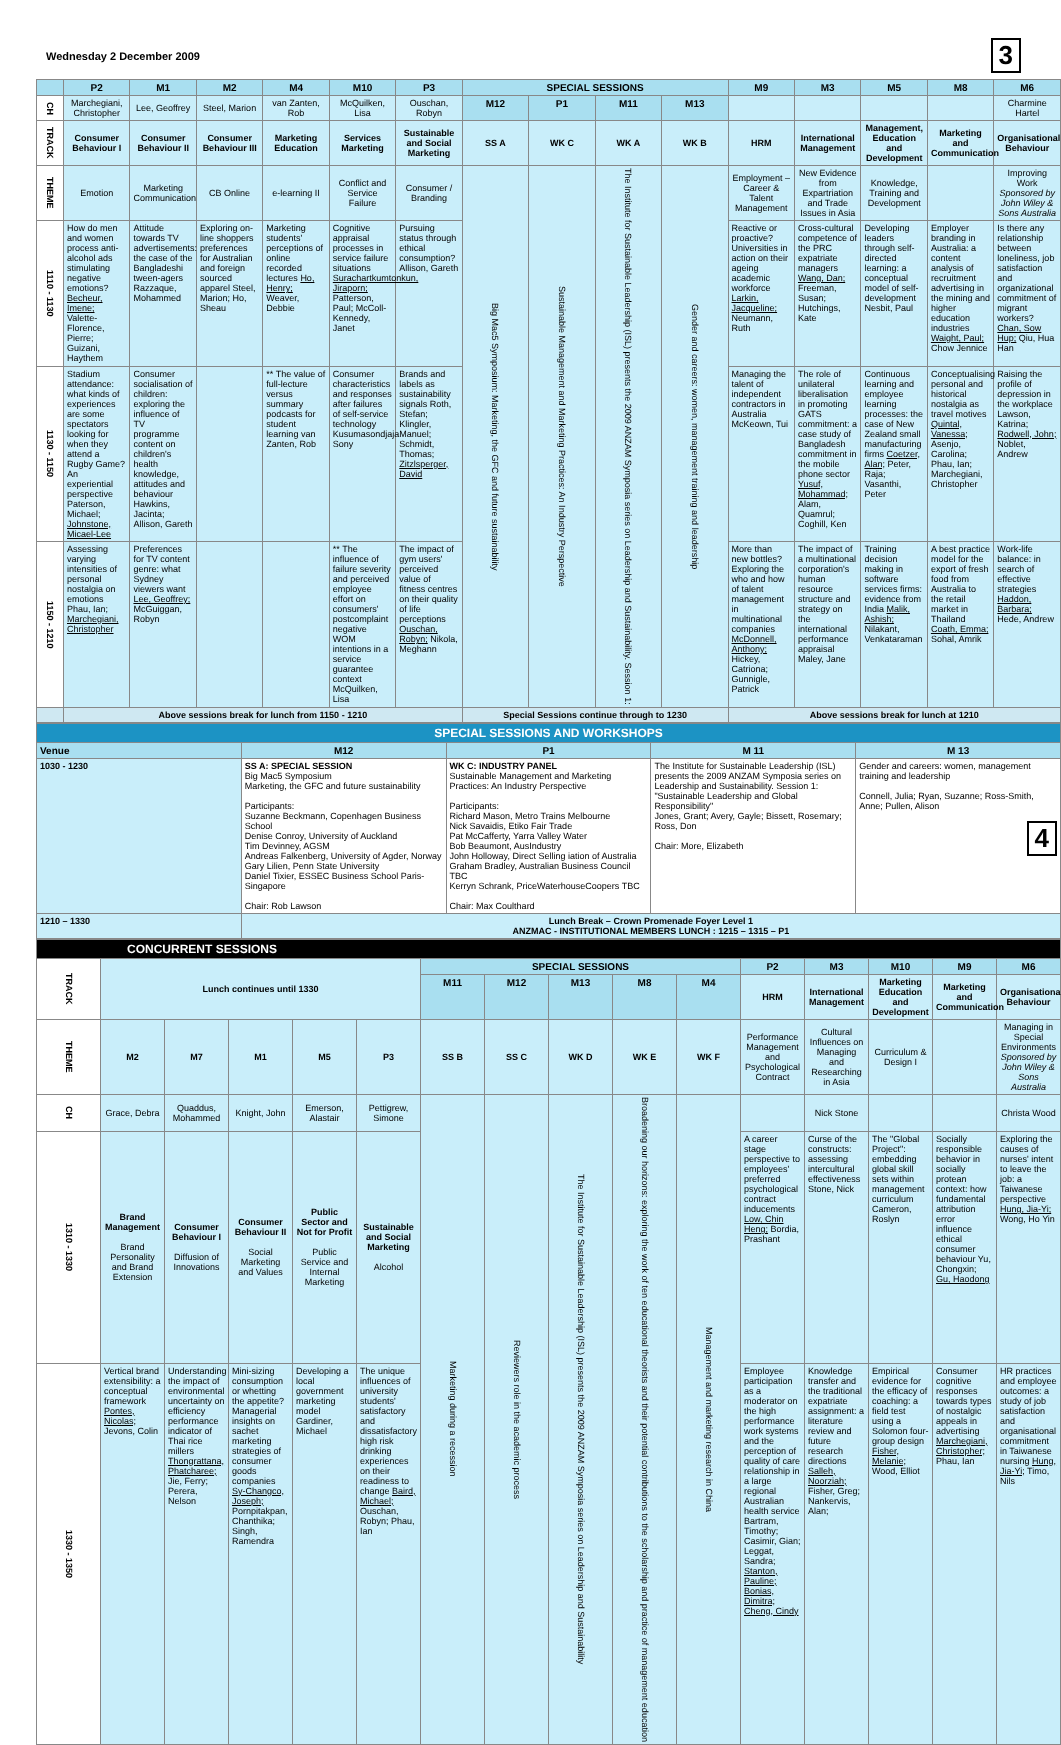Wednesday 2 December 2009 3
| | P2 | M1 | M2 | M4 | M10 | P3 | SPECIAL SESSIONS | | | | M9 | M3 | M5 | M8 | M6 |
| --- | --- | --- | --- | --- | --- | --- | --- | --- | --- | --- | --- | --- | --- | --- | --- |
| CH | Marchegiani, Christopher | Lee, Geoffrey | Steel, Marion | van Zanten, Rob | McQuilken, Lisa | Ouschan, Robyn | M12 | P1 | M11 | M13 | | | | | Charmine Hartel |
| TRACK | Consumer Behaviour I | Consumer Behaviour II | Consumer Behaviour III | Marketing Education | Services Marketing | Sustainable and Social Marketing | SS A | WK C | WK A | WK B | HRM | International Management | Management, Education and Development | Marketing and Communication | Organisational Behaviour |
| THEME | Emotion | Marketing Communication | CB Online | e-learning II | Conflict and Service Failure | Consumer / Branding | Big Mac5 Symposium: Marketing, the GFC and future sustainability | Sustainable Management and Marketing Practices: An Industry Perspective | The Institute for Sustainable Leadership (ISL) presents the 2009 ANZAM Symposia series on Leadership and Sustainability. Session 1: | Gender and careers: women, management training and leadership | Employment – Career & Talent Management | New Evidence from Expartriation and Trade Issues in Asia | Knowledge, Training and Development | | Improving Work Sponsored by John Wiley & Sons Australia |
| 1110 - 1130 | How do men and women process anti-alcohol ads stimulating negative emotions? Becheur, Imene; Valette-Florence, Pierre; Guizani, Haythem | Attitude towards TV advertisements: the case of the Bangladeshi tween-agers Razzaque, Mohammed | Exploring on-line shoppers preferences for Australian and foreign sourced apparel Steel, Marion; Ho, Sheau | Marketing students' perceptions of online recorded lectures Ho, Henry; Weaver, Debbie | Cognitive appraisal processes in service failure situations Surachartkumtonkun, Jiraporn; Patterson, Paul; McColl-Kennedy, Janet | Pursuing status through ethical consumption? Allison, Gareth | | | | | Reactive or proactive? Universities in action on their ageing academic workforce Larkin, Jacqueline; Neumann, Ruth | Cross-cultural competence of the PRC expatriate managers Wang, Dan; Freeman, Susan; Hutchings, Kate | Developing leaders through self-directed learning: a conceptual model of self-development Nesbit, Paul | Employer branding in Australia: a content analysis of recruitment advertising in the mining and higher education industries Waight, Paul; Chow Jennice | Is there any relationship between loneliness, job satisfaction and organizational commitment of migrant workers? Chan, Sow Hup; Qiu, Hua Han |
| 1130 - 1150 | Stadium attendance: what kinds of experiences are some spectators looking for when they attend a Rugby Game? An experiential perspective Paterson, Michael; Johnstone, Micael-Lee | Consumer socialisation of children: exploring the influence of TV programme content on children's health knowledge, attitudes and behaviour Hawkins, Jacinta; Allison, Gareth | | ** The value of full-lecture versus summary podcasts for student learning van Zanten, Rob | Consumer characteristics and responses after failures of self-service technology Kusumasondjaja Sony | Brands and labels as sustainability signals Roth, Stefan; Klingler, Manuel; Schmidt, Thomas; Zitzlsperger, David | | | | | Managing the talent of independent contractors in Australia McKeown, Tui | The role of unilateral liberalisation in promoting GATS commitment: a case study of Bangladesh commitment in the mobile phone sector Yusuf, Mohammad; Alam, Quamrul; Coghill, Ken | Continuous learning and employee learning processes: the case of New Zealand small manufacturing firms Coetzer, Alan; Peter, Raja; Vasanthi, Peter | Conceptualising personal and historical nostalgia as travel motives Quintal, Vanessa; Asenjo, Carolina; Phau, Ian; Marchegiani, Christopher | Raising the profile of depression in the workplace Lawson, Katrina; Rodwell, John; Noblet, Andrew |
| 1150 - 1210 | Assessing varying intensities of personal nostalgia on emotions Phau, Ian; Marchegiani, Christopher | Preferences for TV content genre: what Sydney viewers want Lee, Geoffrey; McGuiggan, Robyn | | | ** The influence of failure severity and perceived employee effort on consumers' postcomplaint negative WOM intentions in a service guarantee context McQuilken, Lisa | The impact of gym users' perceived value of fitness centres on their quality of life perceptions Ouschan, Robyn; Nikola, Meghann | | | | | More than new bottles? Exploring the who and how of talent management in multinational companies McDonnell, Anthony; Hickey, Catriona; Gunnigle, Patrick | The impact of a multinational corporation's human resource structure and strategy on the international performance appraisal Maley, Jane | Training decision making in software services firms: evidence from India Malik, Ashish; Nilakant, Venkataraman | A best practice model for the export of fresh food from Australia to the retail market in Thailand Coath, Emma; Sohal, Amrik | Work-life balance: in search of effective strategies Haddon, Barbara; Hede, Andrew |
| | Above sessions break for lunch from 1150 - 1210 | | | | | | Special Sessions continue through to 1230 | | | | Above sessions break for lunch at 1210 | | | | |
| SPECIAL SESSIONS AND WORKSHOPS | | | | |
| Venue | M12 | P1 | M 11 | M 13 |
| 1030 - 1230 | SS A: SPECIAL SESSION Big Mac5 Symposium Marketing, the GFC and future sustainability Participants: Suzanne Beckmann, Copenhagen Business School Denise Conroy, University of Auckland Tim Devinney, AGSM Andreas Falkenberg, University of Agder, Norway Gary Lilien, Penn State University Daniel Tixier, ESSEC Business School Paris-Singapore Chair: Rob Lawson | WK C: INDUSTRY PANEL Sustainable Management and Marketing Practices: An Industry Perspective Participants: Richard Mason, Metro Trains Melbourne Nick Savaidis, Etiko Fair Trade Pat McCafferty, Yarra Valley Water Bob Beaumont, AusIndustry John Holloway, Direct Selling iation of Australia Graham Bradley, Australian Business Council TBC Kerryn Schrank, PriceWaterhouseCoopers TBC Chair: Max Coulthard | The Institute for Sustainable Leadership (ISL) presents the 2009 ANZAM Symposia series on Leadership and Sustainability. Session 1: "Sustainable Leadership and Global Responsibility" Jones, Grant; Avery, Gayle; Bissett, Rosemary; Ross, Don Chair: More, Elizabeth | Gender and careers: women, management training and leadership Connell, Julia; Ryan, Suzanne; Ross-Smith, Anne; Pullen, Alison 4 |
| 1210 – 1330 | Lunch Break – Crown Promenade Foyer Level 1 ANZMAC - INSTITUTIONAL MEMBERS LUNCH : 1215 – 1315 – P1 | | | |
| CONCURRENT SESSIONS | | | | | | | | | | | | | | | |
| TRACK | Lunch continues until 1330 | | | | | SPECIAL SESSIONS | | | | | P2 | M3 | M10 | M9 | M6 |
| | | | | | | M11 | M12 | M13 | M8 | M4 | HRM | International Management | Marketing Education and Development | Marketing and Communication | Organisational Behaviour |
| THEME | M2 | M7 | M1 | M5 | P3 | SS B | SS C | WK D | WK E | WK F | Performance Management and Psychological Contract | Cultural Influences on Managing and Researching in Asia | Curriculum & Design I | | Managing in Special Environments Sponsored by John Wiley & Sons Australia |
| CH | Grace, Debra | Quaddus, Mohammed | Knight, John | Emerson, Alastair | Pettigrew, Simone | Marketing during a recession | Reviewers role in the academic process | The Institute for Sustainable Leadership (ISL) presents the 2009 ANZAM Symposia series on Leadership and Sustainability | Broadening our horizons: exploring the work of ten educational theorists and their potential contributions to the scholarship and practice of management education | Management and marketing research in China | | Nick Stone | | | Christa Wood |
| 1310 - 1330 | Brand Management Brand Personality and Brand Extension | Consumer Behaviour I Diffusion of Innovations | Consumer Behaviour II Social Marketing and Values | Public Sector and Not for Profit Public Service and Internal Marketing | Sustainable and Social Marketing Alcohol | | | | | | A career stage perspective to employees' preferred psychological contract inducements Low, Chin Heng; Bordia, Prashant | Curse of the constructs: assessing intercultural effectiveness Stone, Nick | The "Global Project": embedding global skill sets within management curriculum Cameron, Roslyn | Socially responsible behavior in socially protean context: how fundamental attribution error influence ethical consumer behaviour Yu, Chongxin; Gu, Haodong | Exploring the causes of nurses' intent to leave the job: a Taiwanese perspective Hung, Jia-Yi; Wong, Ho Yin |
| 1330 - 1350 | Vertical brand extensibility: a conceptual framework Pontes, Nicolas; Jevons, Colin | Understanding the impact of environmental uncertainty on efficiency performance indicator of Thai rice millers Thongrattana, Phatcharee; Jie, Ferry; Perera, Nelson | Mini-sizing consumption or whetting the appetite? Managerial insights on sachet marketing strategies of consumer goods companies Sy-Changco, Joseph; Pornpitakpan, Chanthika; Singh, Ramendra | Developing a local government marketing model Gardiner, Michael | The unique influences of university students' satisfactory and dissatisfactory high risk drinking experiences on their readiness to change Baird, Michael; Ouschan, Robyn; Phau, Ian | | | | | | Employee participation as a moderator on the high performance work systems and the perception of quality of care relationship in a large regional Australian health service Bartram, Timothy; Casimir, Gian; Leggat, Sandra; Stanton, Pauline; Bonias, Dimitra; Cheng, Cindy | Knowledge transfer and the traditional expatriate assignment: a literature review and future research directions Salleh, Noorziah; Fisher, Greg; Nankervis, Alan; | Empirical evidence for the efficacy of coaching: a field test using a Solomon four-group design Fisher, Melanie; Wood, Elliot | Consumer cognitive responses towards types of nostalgic appeals in advertising Marchegiani, Christopher; Phau, Ian | HR practices and employee outcomes: a study of job satisfaction and organisational commitment in Taiwanese nursing Hung, Jia-Yi; Timo, Nils |